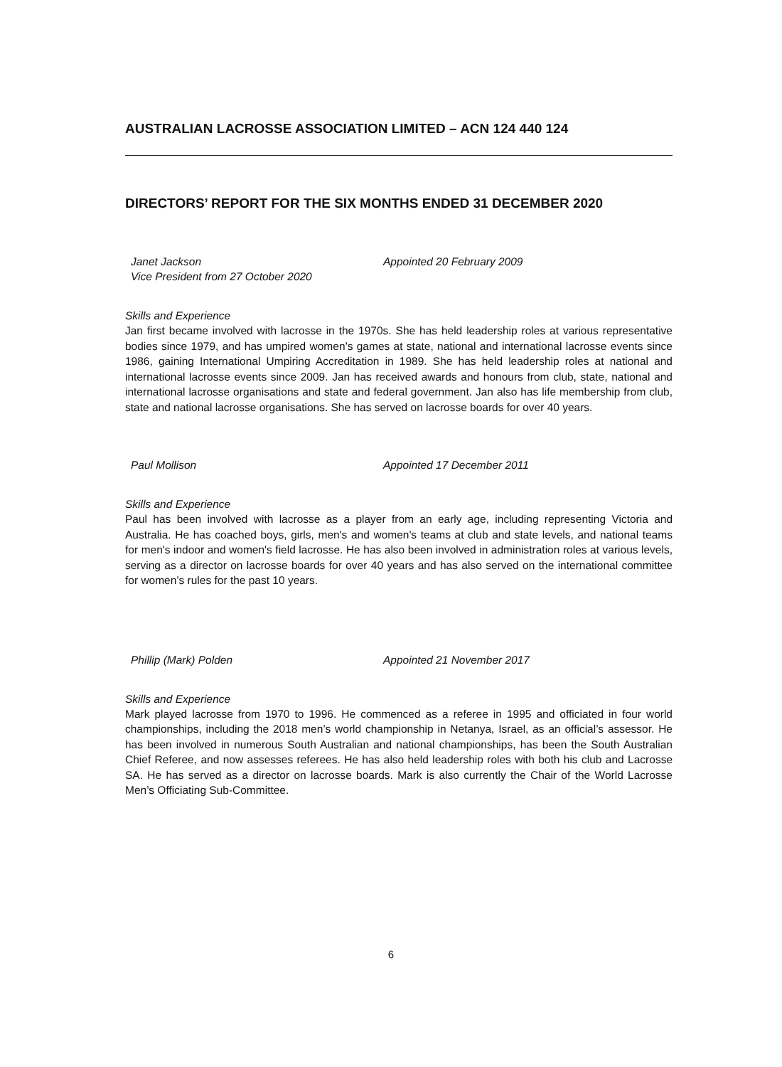AUSTRALIAN LACROSSE ASSOCIATION LIMITED – ACN 124 440 124
DIRECTORS’ REPORT FOR THE SIX MONTHS ENDED 31 DECEMBER 2020
Janet Jackson
Vice President from 27 October 2020
Appointed 20 February 2009
Skills and Experience
Jan first became involved with lacrosse in the 1970s. She has held leadership roles at various representative bodies since 1979, and has umpired women’s games at state, national and international lacrosse events since 1986, gaining International Umpiring Accreditation in 1989. She has held leadership roles at national and international lacrosse events since 2009. Jan has received awards and honours from club, state, national and international lacrosse organisations and state and federal government. Jan also has life membership from club, state and national lacrosse organisations. She has served on lacrosse boards for over 40 years.
Paul Mollison Appointed 17 December 2011
Skills and Experience
Paul has been involved with lacrosse as a player from an early age, including representing Victoria and Australia. He has coached boys, girls, men's and women's teams at club and state levels, and national teams for men's indoor and women's field lacrosse. He has also been involved in administration roles at various levels, serving as a director on lacrosse boards for over 40 years and has also served on the international committee for women’s rules for the past 10 years.
Phillip (Mark) Polden Appointed 21 November 2017
Skills and Experience
Mark played lacrosse from 1970 to 1996. He commenced as a referee in 1995 and officiated in four world championships, including the 2018 men’s world championship in Netanya, Israel, as an official’s assessor. He has been involved in numerous South Australian and national championships, has been the South Australian Chief Referee, and now assesses referees. He has also held leadership roles with both his club and Lacrosse SA. He has served as a director on lacrosse boards. Mark is also currently the Chair of the World Lacrosse Men’s Officiating Sub-Committee.
6